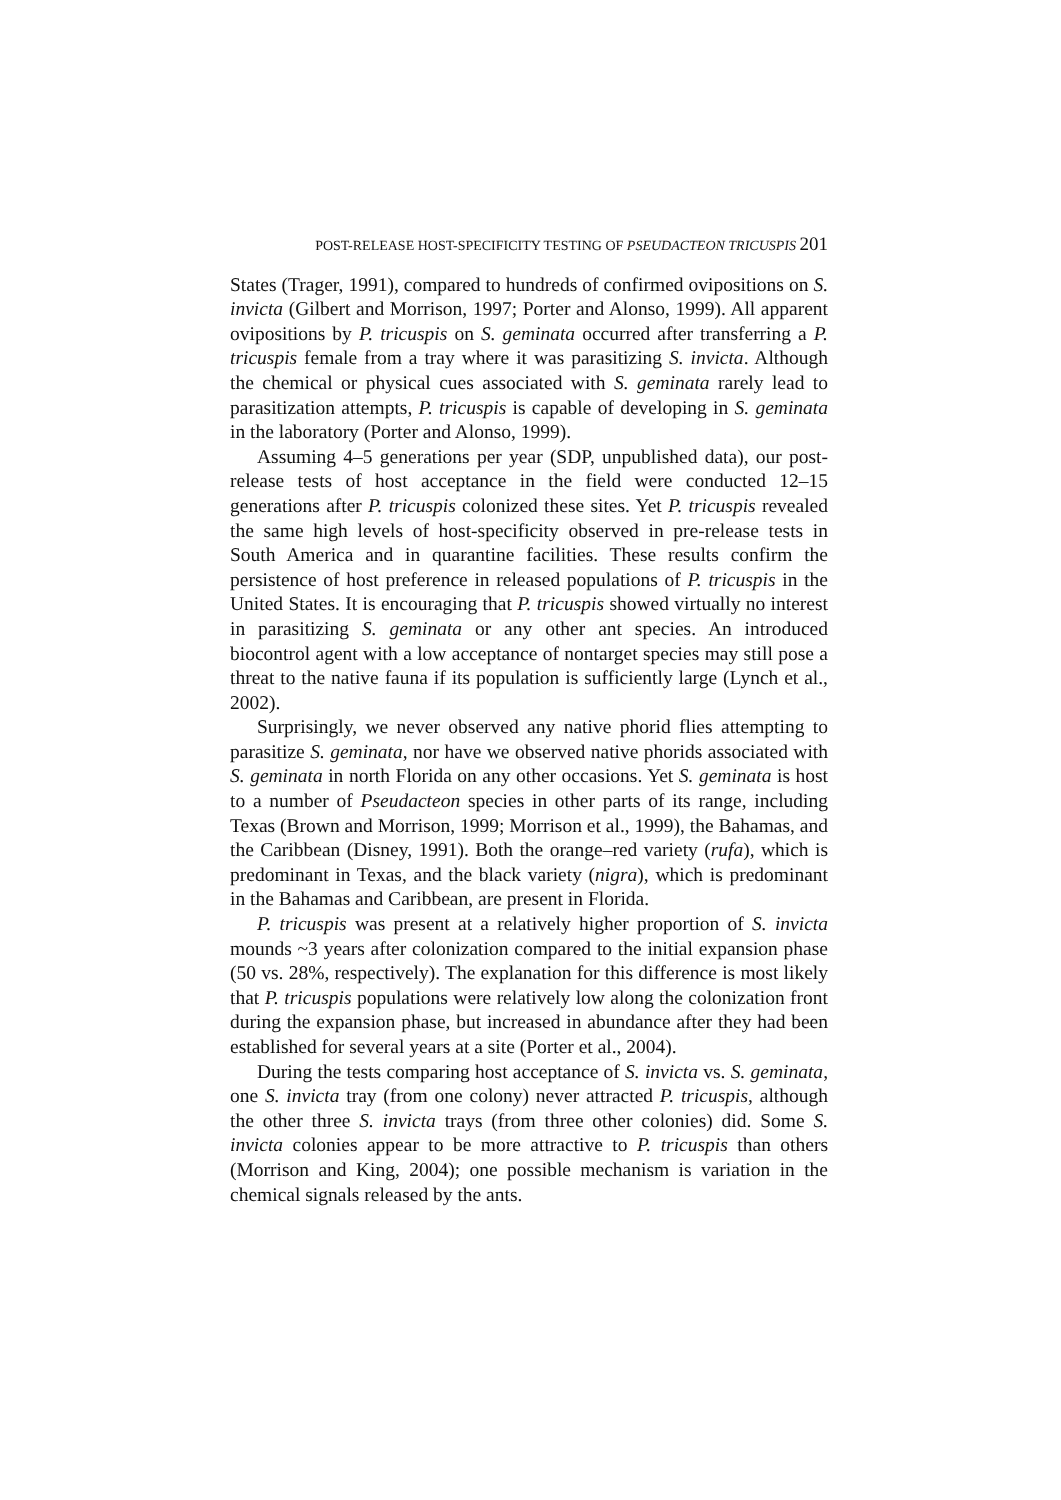POST-RELEASE HOST-SPECIFICITY TESTING OF PSEUDACTEON TRICUSPIS 201
States (Trager, 1991), compared to hundreds of confirmed ovipositions on S. invicta (Gilbert and Morrison, 1997; Porter and Alonso, 1999). All apparent ovipositions by P. tricuspis on S. geminata occurred after transferring a P. tricuspis female from a tray where it was parasitizing S. invicta. Although the chemical or physical cues associated with S. geminata rarely lead to parasitization attempts, P. tricuspis is capable of developing in S. geminata in the laboratory (Porter and Alonso, 1999).
Assuming 4–5 generations per year (SDP, unpublished data), our post-release tests of host acceptance in the field were conducted 12–15 generations after P. tricuspis colonized these sites. Yet P. tricuspis revealed the same high levels of host-specificity observed in pre-release tests in South America and in quarantine facilities. These results confirm the persistence of host preference in released populations of P. tricuspis in the United States. It is encouraging that P. tricuspis showed virtually no interest in parasitizing S. geminata or any other ant species. An introduced biocontrol agent with a low acceptance of nontarget species may still pose a threat to the native fauna if its population is sufficiently large (Lynch et al., 2002).
Surprisingly, we never observed any native phorid flies attempting to parasitize S. geminata, nor have we observed native phorids associated with S. geminata in north Florida on any other occasions. Yet S. geminata is host to a number of Pseudacteon species in other parts of its range, including Texas (Brown and Morrison, 1999; Morrison et al., 1999), the Bahamas, and the Caribbean (Disney, 1991). Both the orange–red variety (rufa), which is predominant in Texas, and the black variety (nigra), which is predominant in the Bahamas and Caribbean, are present in Florida.
P. tricuspis was present at a relatively higher proportion of S. invicta mounds ~3 years after colonization compared to the initial expansion phase (50 vs. 28%, respectively). The explanation for this difference is most likely that P. tricuspis populations were relatively low along the colonization front during the expansion phase, but increased in abundance after they had been established for several years at a site (Porter et al., 2004).
During the tests comparing host acceptance of S. invicta vs. S. geminata, one S. invicta tray (from one colony) never attracted P. tricuspis, although the other three S. invicta trays (from three other colonies) did. Some S. invicta colonies appear to be more attractive to P. tricuspis than others (Morrison and King, 2004); one possible mechanism is variation in the chemical signals released by the ants.